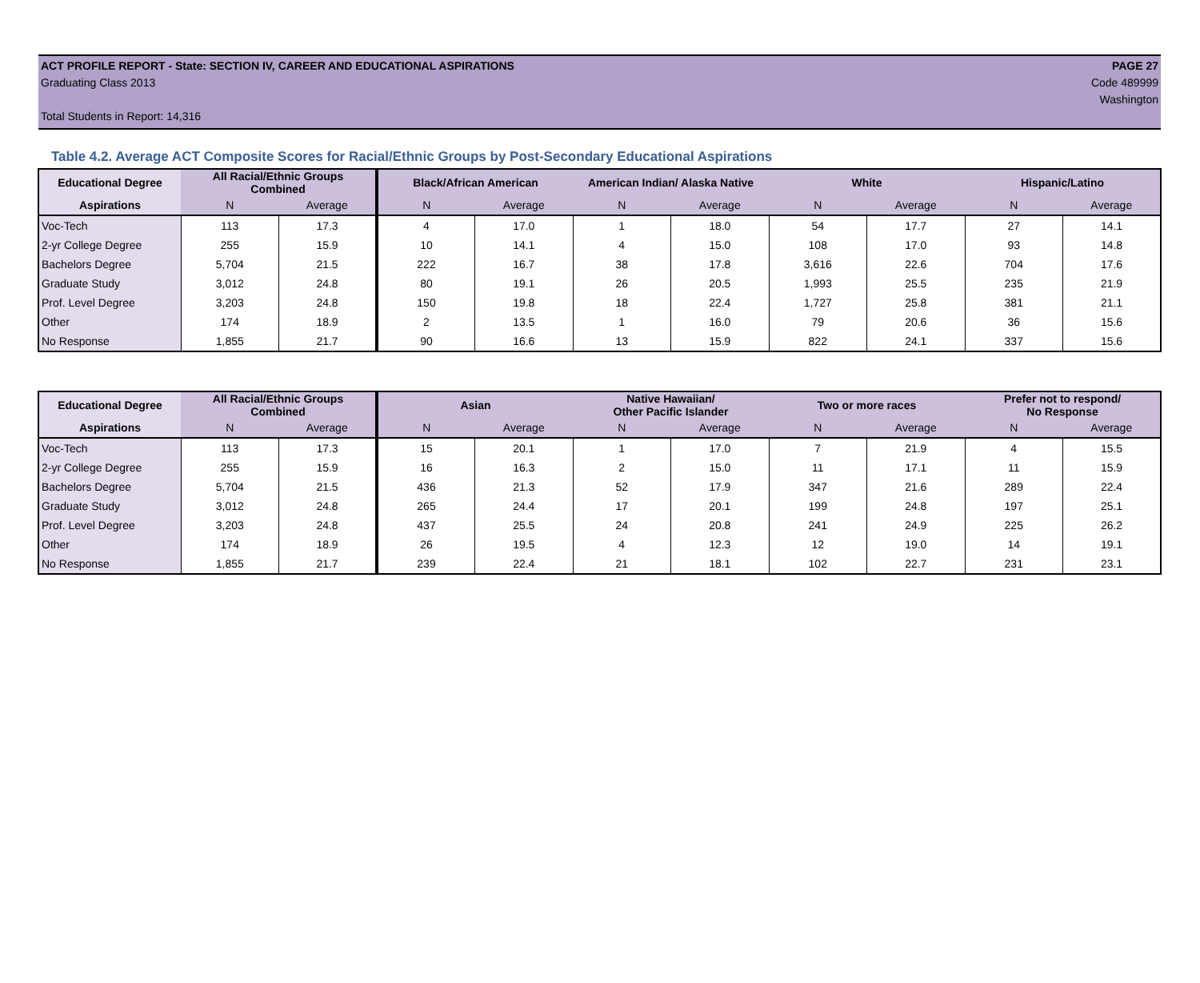ACT PROFILE REPORT - State: SECTION IV, CAREER AND EDUCATIONAL ASPIRATIONS PAGE 27
Graduating Class 2013 Code 489999
Washington
Total Students in Report: 14,316
Table 4.2. Average ACT Composite Scores for Racial/Ethnic Groups by Post-Secondary Educational Aspirations
| Educational Degree | All Racial/Ethnic Groups Combined | | Black/African American | | American Indian/ Alaska Native | | White | | Hispanic/Latino | |
| --- | --- | --- | --- | --- | --- | --- | --- | --- | --- | --- |
| Aspirations | N | Average | N | Average | N | Average | N | Average | N | Average |
| Voc-Tech | 113 | 17.3 | 4 | 17.0 | 1 | 18.0 | 54 | 17.7 | 27 | 14.1 |
| 2-yr College Degree | 255 | 15.9 | 10 | 14.1 | 4 | 15.0 | 108 | 17.0 | 93 | 14.8 |
| Bachelors Degree | 5,704 | 21.5 | 222 | 16.7 | 38 | 17.8 | 3,616 | 22.6 | 704 | 17.6 |
| Graduate Study | 3,012 | 24.8 | 80 | 19.1 | 26 | 20.5 | 1,993 | 25.5 | 235 | 21.9 |
| Prof. Level Degree | 3,203 | 24.8 | 150 | 19.8 | 18 | 22.4 | 1,727 | 25.8 | 381 | 21.1 |
| Other | 174 | 18.9 | 2 | 13.5 | 1 | 16.0 | 79 | 20.6 | 36 | 15.6 |
| No Response | 1,855 | 21.7 | 90 | 16.6 | 13 | 15.9 | 822 | 24.1 | 337 | 15.6 |
| Educational Degree | All Racial/Ethnic Groups Combined | | Asian | | Native Hawaiian/ Other Pacific Islander | | Two or more races | | Prefer not to respond/ No Response | |
| --- | --- | --- | --- | --- | --- | --- | --- | --- | --- | --- |
| Aspirations | N | Average | N | Average | N | Average | N | Average | N | Average |
| Voc-Tech | 113 | 17.3 | 15 | 20.1 | 1 | 17.0 | 7 | 21.9 | 4 | 15.5 |
| 2-yr College Degree | 255 | 15.9 | 16 | 16.3 | 2 | 15.0 | 11 | 17.1 | 11 | 15.9 |
| Bachelors Degree | 5,704 | 21.5 | 436 | 21.3 | 52 | 17.9 | 347 | 21.6 | 289 | 22.4 |
| Graduate Study | 3,012 | 24.8 | 265 | 24.4 | 17 | 20.1 | 199 | 24.8 | 197 | 25.1 |
| Prof. Level Degree | 3,203 | 24.8 | 437 | 25.5 | 24 | 20.8 | 241 | 24.9 | 225 | 26.2 |
| Other | 174 | 18.9 | 26 | 19.5 | 4 | 12.3 | 12 | 19.0 | 14 | 19.1 |
| No Response | 1,855 | 21.7 | 239 | 22.4 | 21 | 18.1 | 102 | 22.7 | 231 | 23.1 |